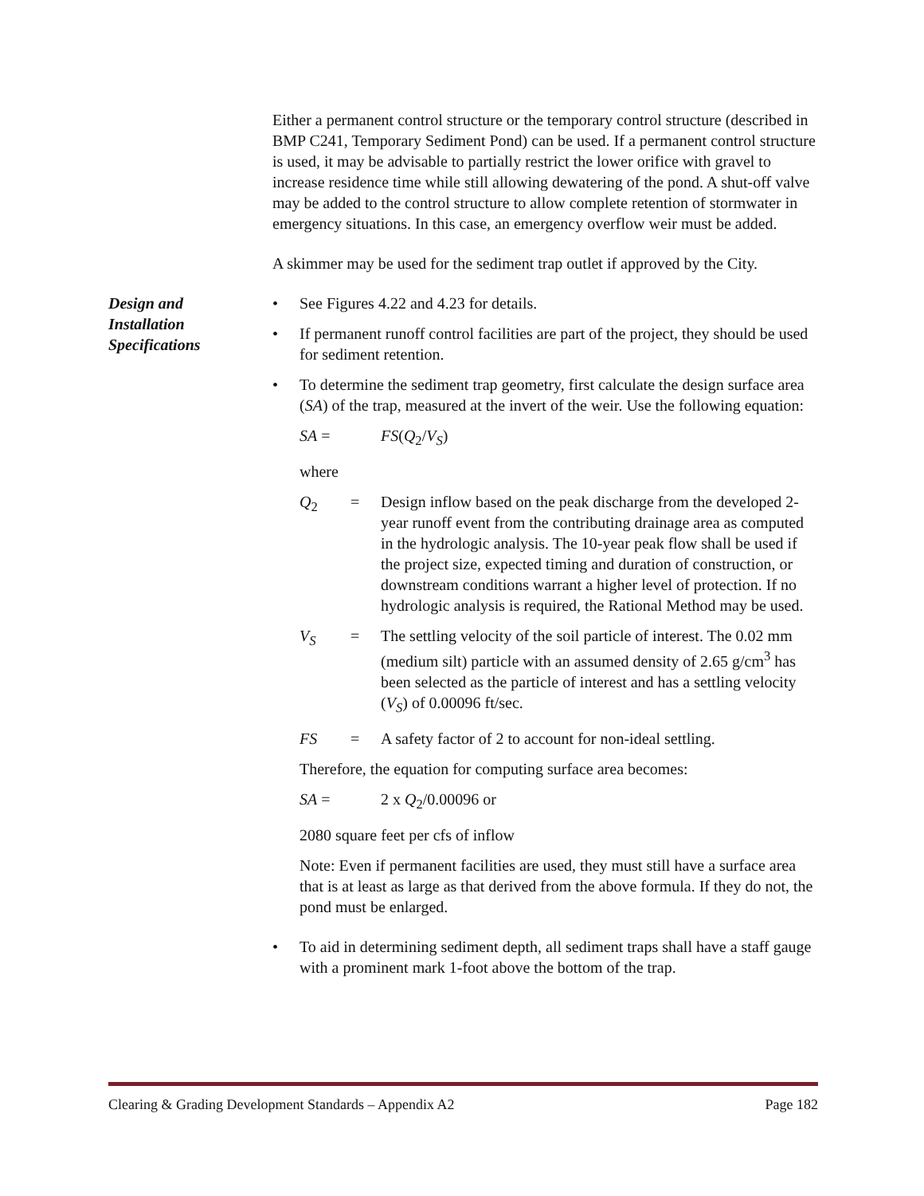Either a permanent control structure or the temporary control structure (described in BMP C241, Temporary Sediment Pond) can be used. If a permanent control structure is used, it may be advisable to partially restrict the lower orifice with gravel to increase residence time while still allowing dewatering of the pond. A shut-off valve may be added to the control structure to allow complete retention of stormwater in emergency situations. In this case, an emergency overflow weir must be added.
A skimmer may be used for the sediment trap outlet if approved by the City.
Design and
Installation
Specifications
• See Figures 4.22 and 4.23 for details.
• If permanent runoff control facilities are part of the project, they should be used for sediment retention.
• To determine the sediment trap geometry, first calculate the design surface area (SA) of the trap, measured at the invert of the weir. Use the following equation:
SA = FS(Q<sub>2</sub>/V<sub>S</sub>)
where
Q<sub>2</sub> = Design inflow based on the peak discharge from the developed 2-year runoff event from the contributing drainage area as computed in the hydrologic analysis. The 10-year peak flow shall be used if the project size, expected timing and duration of construction, or downstream conditions warrant a higher level of protection. If no hydrologic analysis is required, the Rational Method may be used.
V<sub>S</sub> = The settling velocity of the soil particle of interest. The 0.02 mm (medium silt) particle with an assumed density of 2.65 g/cm<sup>3</sup> has been selected as the particle of interest and has a settling velocity (V<sub>S</sub>) of 0.00096 ft/sec.
FS = A safety factor of 2 to account for non-ideal settling.
Therefore, the equation for computing surface area becomes:
SA = 2 x Q<sub>2</sub>/0.00096 or
2080 square feet per cfs of inflow
Note: Even if permanent facilities are used, they must still have a surface area that is at least as large as that derived from the above formula. If they do not, the pond must be enlarged.
• To aid in determining sediment depth, all sediment traps shall have a staff gauge with a prominent mark 1-foot above the bottom of the trap.
Clearing & Grading Development Standards – Appendix A2 Page 182